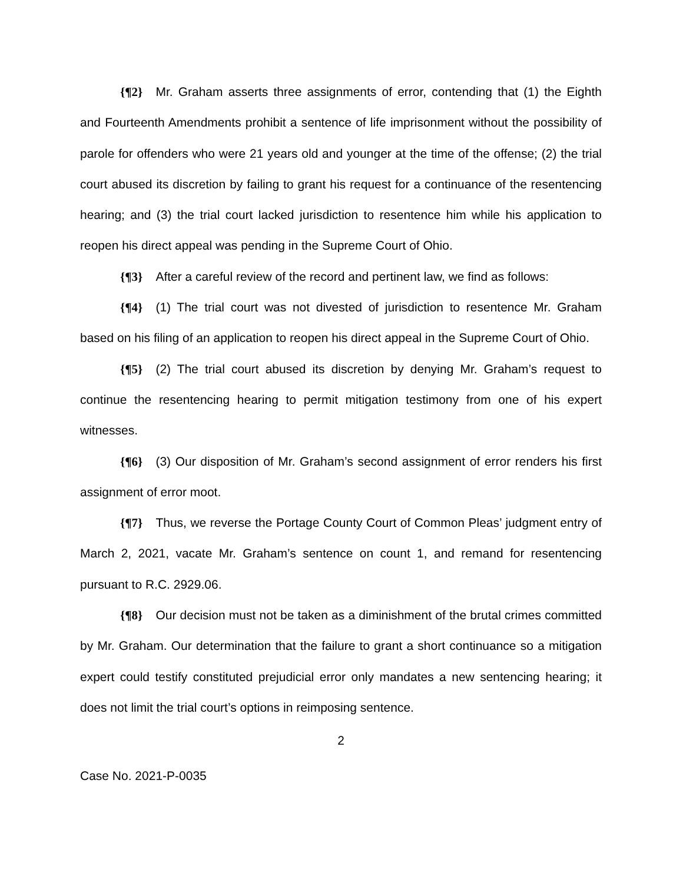{¶2} Mr. Graham asserts three assignments of error, contending that (1) the Eighth and Fourteenth Amendments prohibit a sentence of life imprisonment without the possibility of parole for offenders who were 21 years old and younger at the time of the offense; (2) the trial court abused its discretion by failing to grant his request for a continuance of the resentencing hearing; and (3) the trial court lacked jurisdiction to resentence him while his application to reopen his direct appeal was pending in the Supreme Court of Ohio.
{¶3} After a careful review of the record and pertinent law, we find as follows:
{¶4} (1) The trial court was not divested of jurisdiction to resentence Mr. Graham based on his filing of an application to reopen his direct appeal in the Supreme Court of Ohio.
{¶5} (2) The trial court abused its discretion by denying Mr. Graham’s request to continue the resentencing hearing to permit mitigation testimony from one of his expert witnesses.
{¶6} (3) Our disposition of Mr. Graham’s second assignment of error renders his first assignment of error moot.
{¶7} Thus, we reverse the Portage County Court of Common Pleas’ judgment entry of March 2, 2021, vacate Mr. Graham’s sentence on count 1, and remand for resentencing pursuant to R.C. 2929.06.
{¶8} Our decision must not be taken as a diminishment of the brutal crimes committed by Mr. Graham. Our determination that the failure to grant a short continuance so a mitigation expert could testify constituted prejudicial error only mandates a new sentencing hearing; it does not limit the trial court’s options in reimposing sentence.
2
Case No. 2021-P-0035